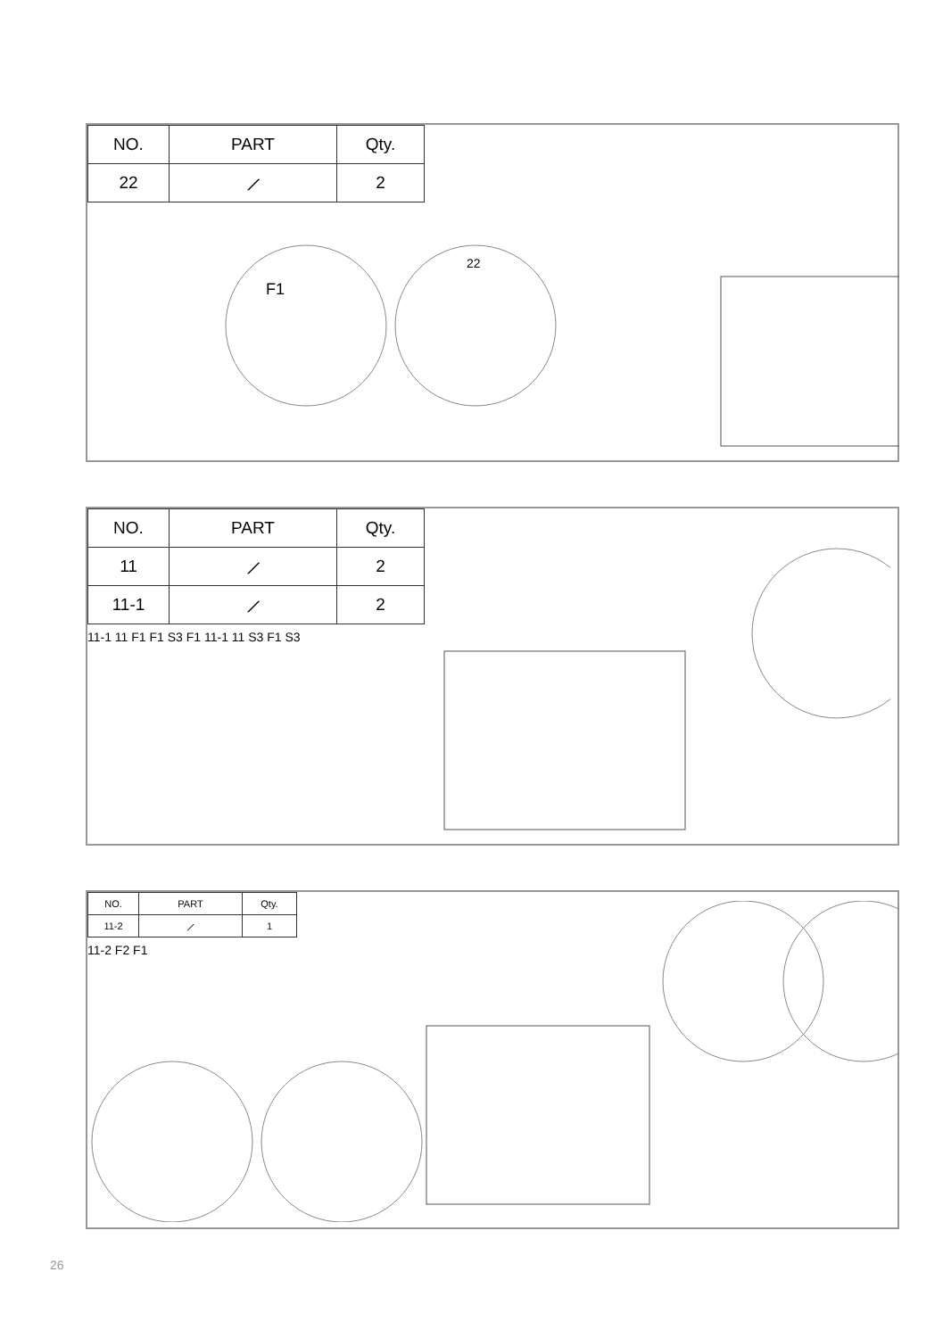| NO. | PART | Qty. |
| --- | --- | --- |
| 22 | ⟋ | 2 |
F1
22
| NO. | PART | Qty. |
| --- | --- | --- |
| 11 | ⟋ | 2 |
| 11-1 | ⟋ | 2 |
11-1 11 F1 F1 S3 F1 11-1 11 S3 F1 S3
| NO. | PART | Qty. |
| --- | --- | --- |
| 11-2 | ⟋ | 1 |
11-2 F2 F1
26